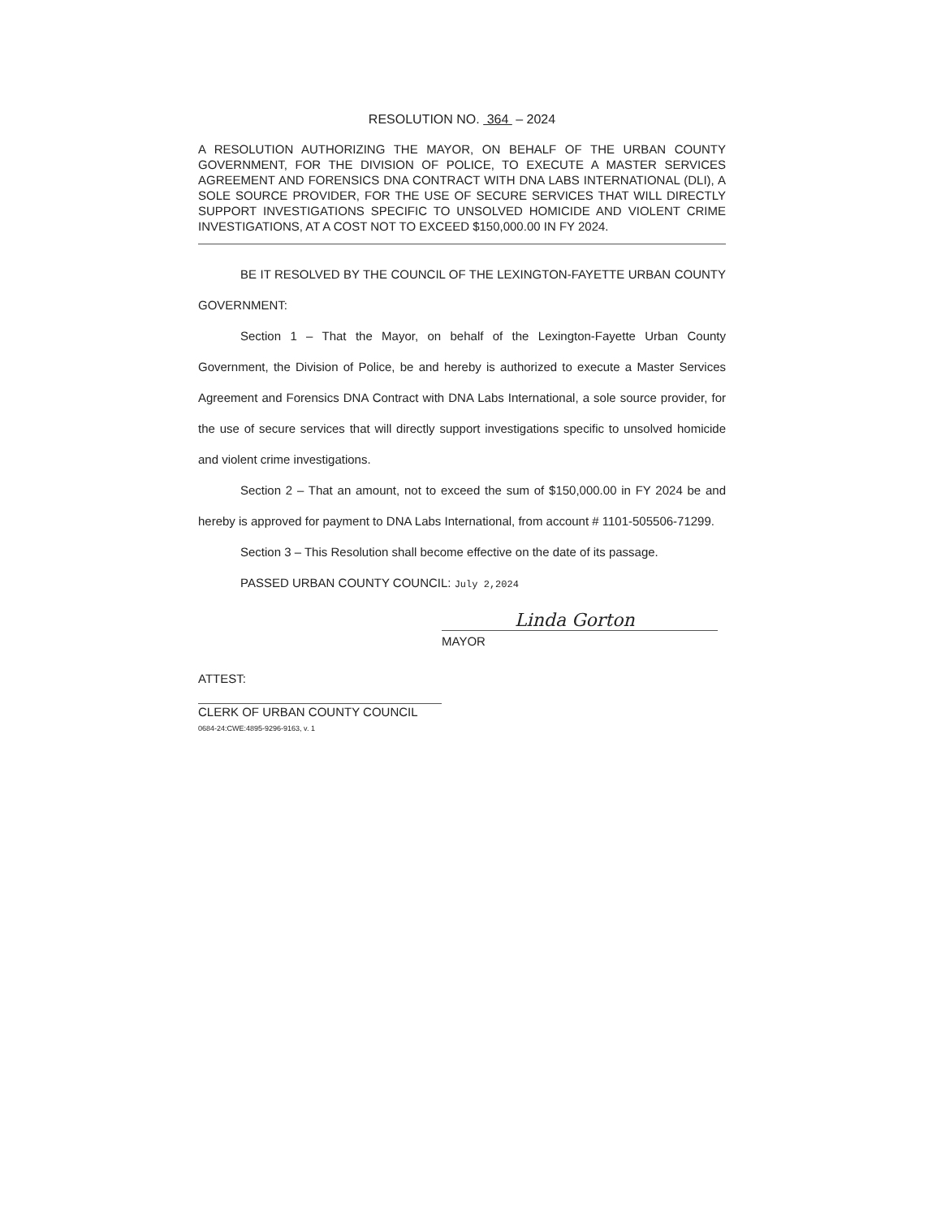RESOLUTION NO. 364 – 2024
A RESOLUTION AUTHORIZING THE MAYOR, ON BEHALF OF THE URBAN COUNTY GOVERNMENT, FOR THE DIVISION OF POLICE, TO EXECUTE A MASTER SERVICES AGREEMENT AND FORENSICS DNA CONTRACT WITH DNA LABS INTERNATIONAL (DLI), A SOLE SOURCE PROVIDER, FOR THE USE OF SECURE SERVICES THAT WILL DIRECTLY SUPPORT INVESTIGATIONS SPECIFIC TO UNSOLVED HOMICIDE AND VIOLENT CRIME INVESTIGATIONS, AT A COST NOT TO EXCEED $150,000.00 IN FY 2024.
BE IT RESOLVED BY THE COUNCIL OF THE LEXINGTON-FAYETTE URBAN COUNTY GOVERNMENT:
Section 1 – That the Mayor, on behalf of the Lexington-Fayette Urban County Government, the Division of Police, be and hereby is authorized to execute a Master Services Agreement and Forensics DNA Contract with DNA Labs International, a sole source provider, for the use of secure services that will directly support investigations specific to unsolved homicide and violent crime investigations.
Section 2 – That an amount, not to exceed the sum of $150,000.00 in FY 2024 be and hereby is approved for payment to DNA Labs International, from account # 1101-505506-71299.
Section 3 – This Resolution shall become effective on the date of its passage.
PASSED URBAN COUNTY COUNCIL: July 2,2024
Linda Gorton
MAYOR
ATTEST:
CLERK OF URBAN COUNTY COUNCIL
0684-24:CWE:4895-9296-9163, v. 1